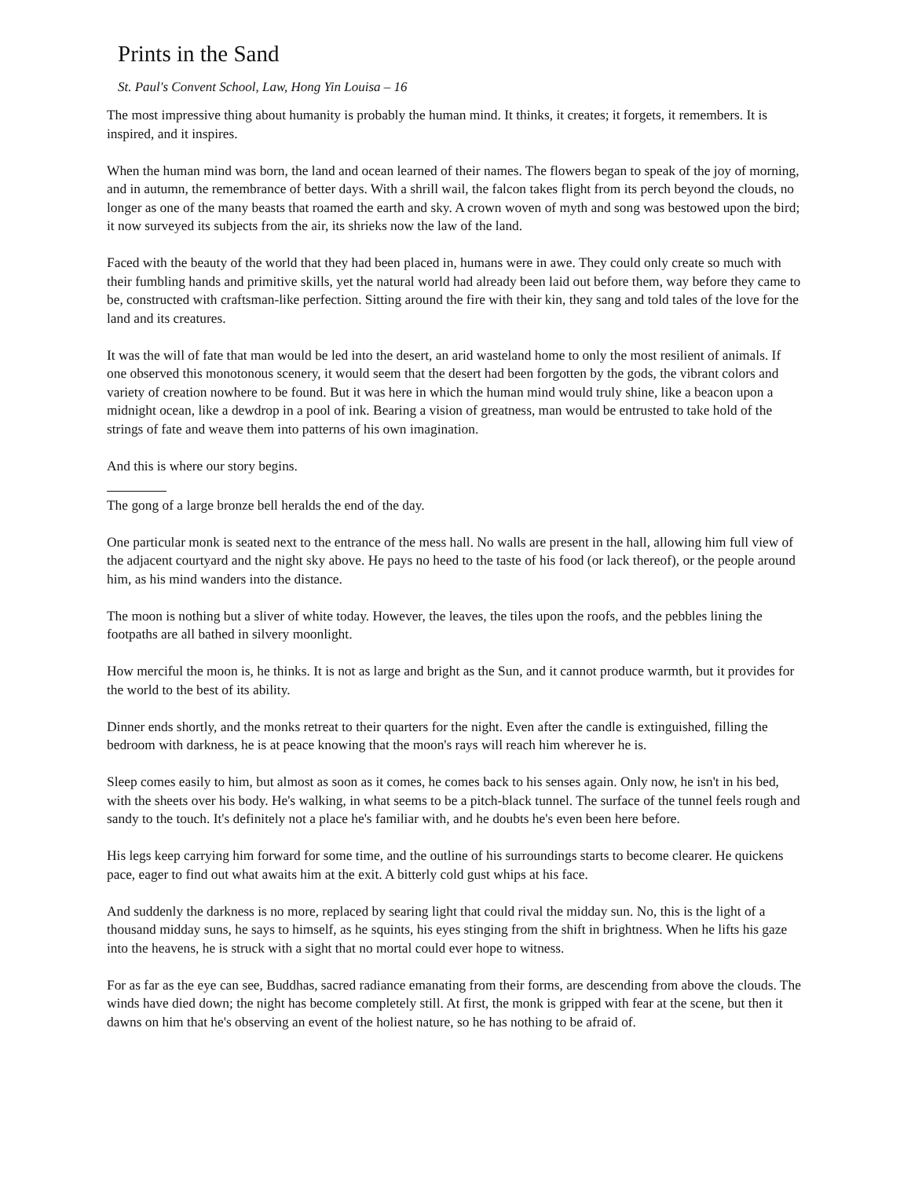Prints in the Sand
St. Paul's Convent School, Law, Hong Yin Louisa – 16
The most impressive thing about humanity is probably the human mind. It thinks, it creates; it forgets, it remembers. It is inspired, and it inspires.
When the human mind was born, the land and ocean learned of their names. The flowers began to speak of the joy of morning, and in autumn, the remembrance of better days. With a shrill wail, the falcon takes flight from its perch beyond the clouds, no longer as one of the many beasts that roamed the earth and sky. A crown woven of myth and song was bestowed upon the bird; it now surveyed its subjects from the air, its shrieks now the law of the land.
Faced with the beauty of the world that they had been placed in, humans were in awe. They could only create so much with their fumbling hands and primitive skills, yet the natural world had already been laid out before them, way before they came to be, constructed with craftsman-like perfection. Sitting around the fire with their kin, they sang and told tales of the love for the land and its creatures.
It was the will of fate that man would be led into the desert, an arid wasteland home to only the most resilient of animals. If one observed this monotonous scenery, it would seem that the desert had been forgotten by the gods, the vibrant colors and variety of creation nowhere to be found. But it was here in which the human mind would truly shine, like a beacon upon a midnight ocean, like a dewdrop in a pool of ink. Bearing a vision of greatness, man would be entrusted to take hold of the strings of fate and weave them into patterns of his own imagination.
And this is where our story begins.
The gong of a large bronze bell heralds the end of the day.
One particular monk is seated next to the entrance of the mess hall. No walls are present in the hall, allowing him full view of the adjacent courtyard and the night sky above. He pays no heed to the taste of his food (or lack thereof), or the people around him, as his mind wanders into the distance.
The moon is nothing but a sliver of white today. However, the leaves, the tiles upon the roofs, and the pebbles lining the footpaths are all bathed in silvery moonlight.
How merciful the moon is, he thinks. It is not as large and bright as the Sun, and it cannot produce warmth, but it provides for the world to the best of its ability.
Dinner ends shortly, and the monks retreat to their quarters for the night. Even after the candle is extinguished, filling the bedroom with darkness, he is at peace knowing that the moon's rays will reach him wherever he is.
Sleep comes easily to him, but almost as soon as it comes, he comes back to his senses again. Only now, he isn't in his bed, with the sheets over his body. He's walking, in what seems to be a pitch-black tunnel. The surface of the tunnel feels rough and sandy to the touch. It's definitely not a place he's familiar with, and he doubts he's even been here before.
His legs keep carrying him forward for some time, and the outline of his surroundings starts to become clearer. He quickens pace, eager to find out what awaits him at the exit. A bitterly cold gust whips at his face.
And suddenly the darkness is no more, replaced by searing light that could rival the midday sun. No, this is the light of a thousand midday suns, he says to himself, as he squints, his eyes stinging from the shift in brightness. When he lifts his gaze into the heavens, he is struck with a sight that no mortal could ever hope to witness.
For as far as the eye can see, Buddhas, sacred radiance emanating from their forms, are descending from above the clouds. The winds have died down; the night has become completely still. At first, the monk is gripped with fear at the scene, but then it dawns on him that he's observing an event of the holiest nature, so he has nothing to be afraid of.